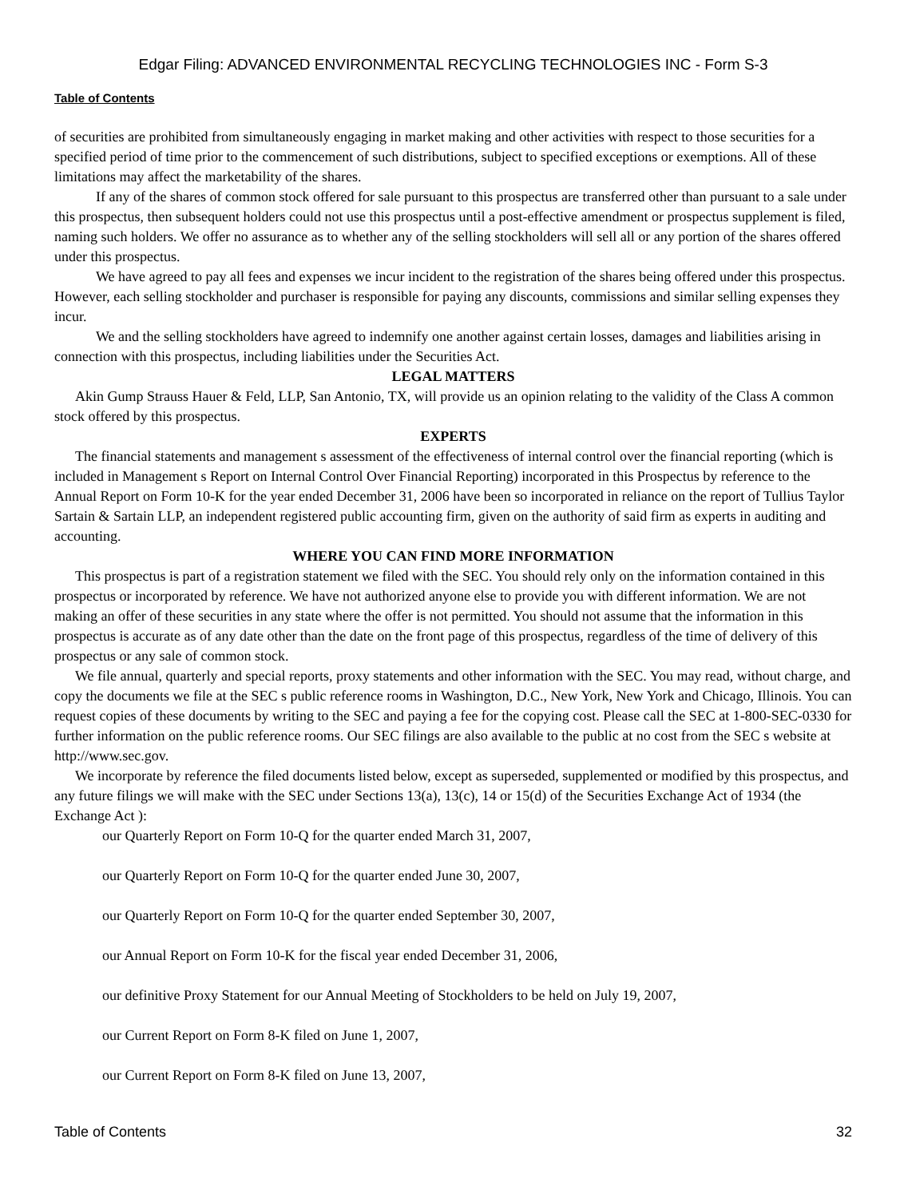Edgar Filing: ADVANCED ENVIRONMENTAL RECYCLING TECHNOLOGIES INC - Form S-3
Table of Contents
of securities are prohibited from simultaneously engaging in market making and other activities with respect to those securities for a specified period of time prior to the commencement of such distributions, subject to specified exceptions or exemptions. All of these limitations may affect the marketability of the shares.
If any of the shares of common stock offered for sale pursuant to this prospectus are transferred other than pursuant to a sale under this prospectus, then subsequent holders could not use this prospectus until a post-effective amendment or prospectus supplement is filed, naming such holders. We offer no assurance as to whether any of the selling stockholders will sell all or any portion of the shares offered under this prospectus.
We have agreed to pay all fees and expenses we incur incident to the registration of the shares being offered under this prospectus. However, each selling stockholder and purchaser is responsible for paying any discounts, commissions and similar selling expenses they incur.
We and the selling stockholders have agreed to indemnify one another against certain losses, damages and liabilities arising in connection with this prospectus, including liabilities under the Securities Act.
LEGAL MATTERS
Akin Gump Strauss Hauer & Feld, LLP, San Antonio, TX, will provide us an opinion relating to the validity of the Class A common stock offered by this prospectus.
EXPERTS
The financial statements and management s assessment of the effectiveness of internal control over the financial reporting (which is included in Management s Report on Internal Control Over Financial Reporting) incorporated in this Prospectus by reference to the Annual Report on Form 10-K for the year ended December 31, 2006 have been so incorporated in reliance on the report of Tullius Taylor Sartain & Sartain LLP, an independent registered public accounting firm, given on the authority of said firm as experts in auditing and accounting.
WHERE YOU CAN FIND MORE INFORMATION
This prospectus is part of a registration statement we filed with the SEC. You should rely only on the information contained in this prospectus or incorporated by reference. We have not authorized anyone else to provide you with different information. We are not making an offer of these securities in any state where the offer is not permitted. You should not assume that the information in this prospectus is accurate as of any date other than the date on the front page of this prospectus, regardless of the time of delivery of this prospectus or any sale of common stock.
We file annual, quarterly and special reports, proxy statements and other information with the SEC. You may read, without charge, and copy the documents we file at the SEC s public reference rooms in Washington, D.C., New York, New York and Chicago, Illinois. You can request copies of these documents by writing to the SEC and paying a fee for the copying cost. Please call the SEC at 1-800-SEC-0330 for further information on the public reference rooms. Our SEC filings are also available to the public at no cost from the SEC s website at http://www.sec.gov.
We incorporate by reference the filed documents listed below, except as superseded, supplemented or modified by this prospectus, and any future filings we will make with the SEC under Sections 13(a), 13(c), 14 or 15(d) of the Securities Exchange Act of 1934 (the Exchange Act ):
our Quarterly Report on Form 10-Q for the quarter ended March 31, 2007,
our Quarterly Report on Form 10-Q for the quarter ended June 30, 2007,
our Quarterly Report on Form 10-Q for the quarter ended September 30, 2007,
our Annual Report on Form 10-K for the fiscal year ended December 31, 2006,
our definitive Proxy Statement for our Annual Meeting of Stockholders to be held on July 19, 2007,
our Current Report on Form 8-K filed on June 1, 2007,
our Current Report on Form 8-K filed on June 13, 2007,
Table of Contents 32